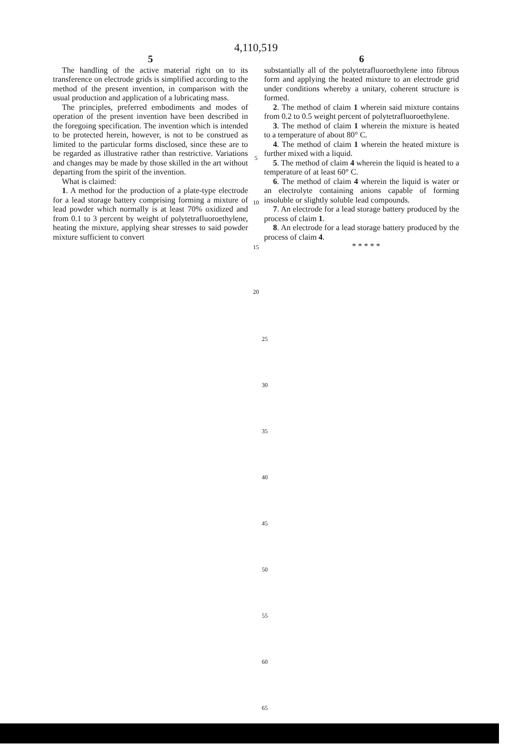4,110,519
5
The handling of the active material right on to its transference on electrode grids is simplified according to the method of the present invention, in comparison with the usual production and application of a lubricating mass.
The principles, preferred embodiments and modes of operation of the present invention have been described in the foregoing specification. The invention which is intended to be protected herein, however, is not to be construed as limited to the particular forms disclosed, since these are to be regarded as illustrative rather than restrictive. Variations and changes may be made by those skilled in the art without departing from the spirit of the invention.
What is claimed:
1. A method for the production of a plate-type electrode for a lead storage battery comprising forming a mixture of lead powder which normally is at least 70% oxidized and from 0.1 to 3 percent by weight of polytetrafluoroethylene, heating the mixture, applying shear stresses to said powder mixture sufficient to convert
5
10
15
20
6
substantially all of the polytetrafluoroethylene into fibrous form and applying the heated mixture to an electrode grid under conditions whereby a unitary, coherent structure is formed.
2. The method of claim 1 wherein said mixture contains from 0.2 to 0.5 weight percent of polytetrafluoroethylene.
3. The method of claim 1 wherein the mixture is heated to a temperature of about 80° C.
4. The method of claim 1 wherein the heated mixture is further mixed with a liquid.
5. The method of claim 4 wherein the liquid is heated to a temperature of at least 60° C.
6. The method of claim 4 wherein the liquid is water or an electrolyte containing anions capable of forming insoluble or slightly soluble lead compounds.
7. An electrode for a lead storage battery produced by the process of claim 1.
8. An electrode for a lead storage battery produced by the process of claim 4.
* * * * *
25
30
35
40
45
50
55
60
65